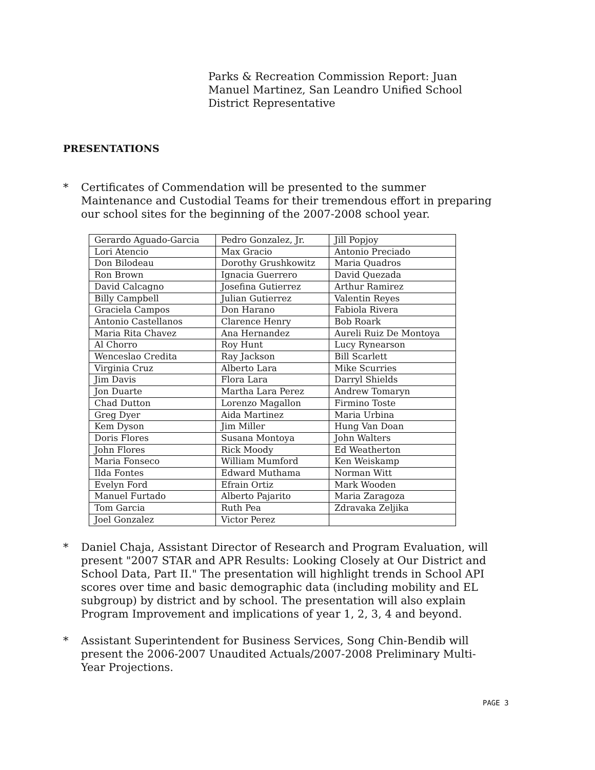Parks & Recreation Commission Report: Juan Manuel Martinez, San Leandro Unified School District Representative
PRESENTATIONS
* Certificates of Commendation will be presented to the summer Maintenance and Custodial Teams for their tremendous effort in preparing our school sites for the beginning of the 2007-2008 school year.
| Gerardo Aguado-Garcia | Pedro Gonzalez, Jr. | Jill Popjoy |
| Lori Atencio | Max Gracio | Antonio Preciado |
| Don Bilodeau | Dorothy Grushkowitz | Maria Quadros |
| Ron Brown | Ignacia Guerrero | David Quezada |
| David Calcagno | Josefina Gutierrez | Arthur Ramirez |
| Billy Campbell | Julian Gutierrez | Valentin Reyes |
| Graciela Campos | Don Harano | Fabiola Rivera |
| Antonio Castellanos | Clarence Henry | Bob Roark |
| Maria Rita Chavez | Ana Hernandez | Aureli Ruiz De Montoya |
| Al Chorro | Roy Hunt | Lucy Rynearson |
| Wenceslao Credita | Ray Jackson | Bill Scarlett |
| Virginia Cruz | Alberto Lara | Mike Scurries |
| Jim Davis | Flora Lara | Darryl Shields |
| Jon Duarte | Martha Lara Perez | Andrew Tomaryn |
| Chad Dutton | Lorenzo Magallon | Firmino Toste |
| Greg Dyer | Aida Martinez | Maria Urbina |
| Kem Dyson | Jim Miller | Hung Van Doan |
| Doris Flores | Susana Montoya | John Walters |
| John Flores | Rick Moody | Ed Weatherton |
| Maria Fonseco | William Mumford | Ken Weiskamp |
| Ilda Fontes | Edward Muthama | Norman Witt |
| Evelyn Ford | Efrain Ortiz | Mark Wooden |
| Manuel Furtado | Alberto Pajarito | Maria Zaragoza |
| Tom Garcia | Ruth Pea | Zdravaka Zeljika |
| Joel Gonzalez | Victor Perez | |
* Daniel Chaja, Assistant Director of Research and Program Evaluation, will present "2007 STAR and APR Results: Looking Closely at Our District and School Data, Part II." The presentation will highlight trends in School API scores over time and basic demographic data (including mobility and EL subgroup) by district and by school. The presentation will also explain Program Improvement and implications of year 1, 2, 3, 4 and beyond.
* Assistant Superintendent for Business Services, Song Chin-Bendib will present the 2006-2007 Unaudited Actuals/2007-2008 Preliminary Multi-Year Projections.
PAGE 3